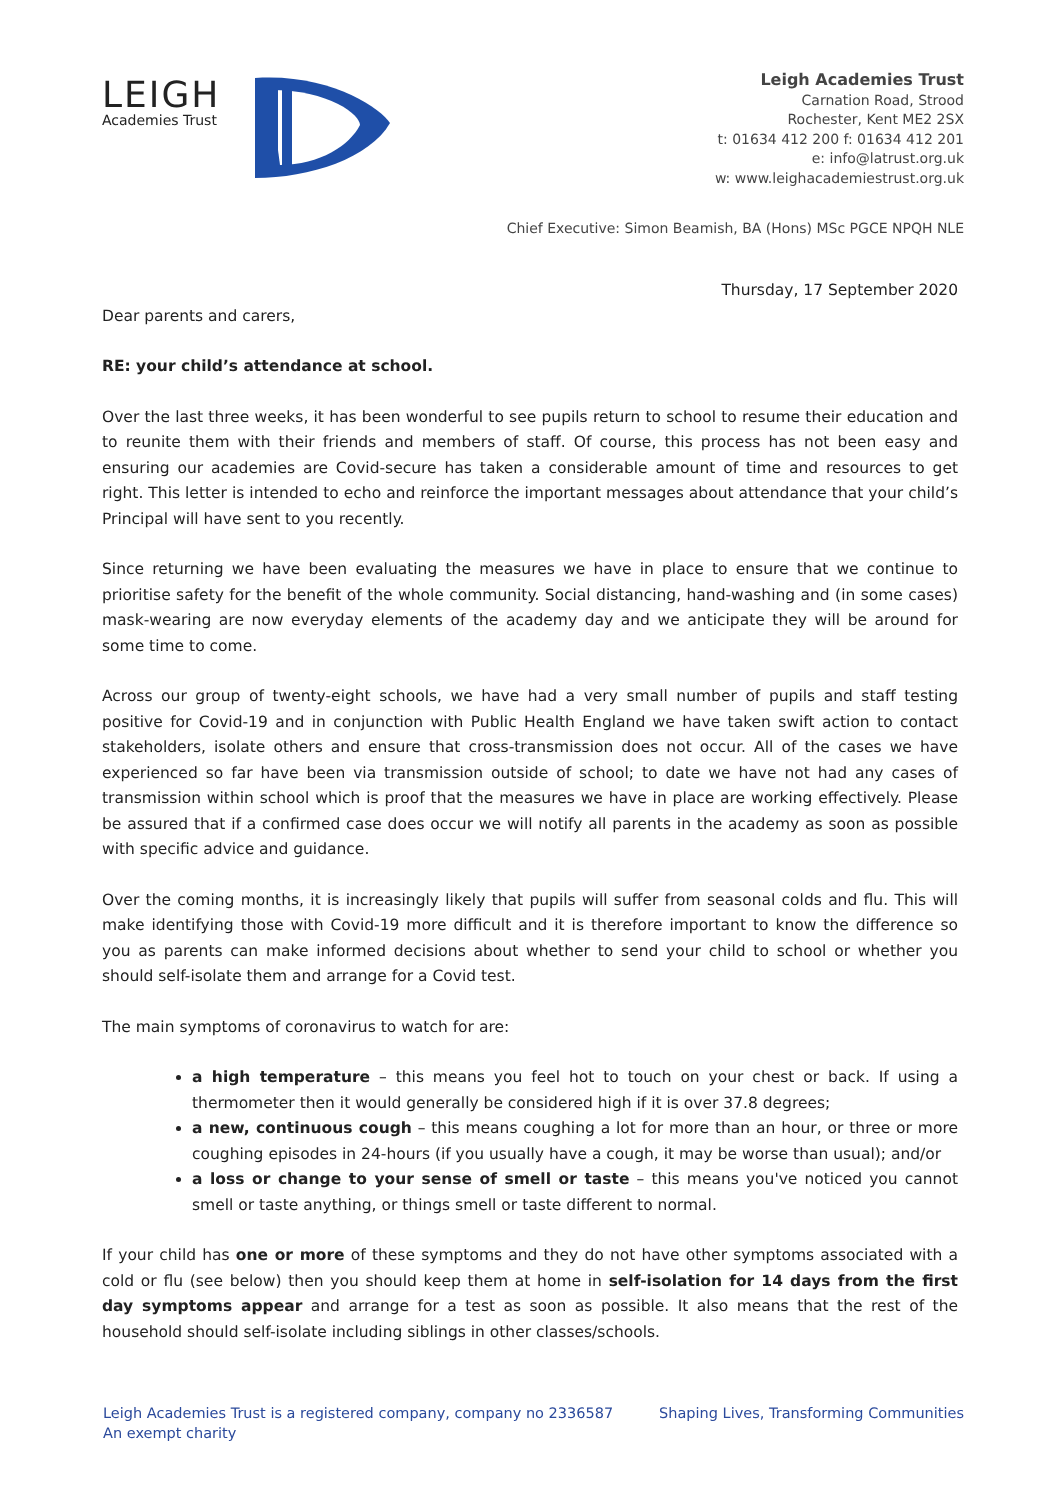LEIGH
Academies Trust
Leigh Academies Trust
Carnation Road, Strood
Rochester, Kent ME2 2SX
t: 01634 412 200 f: 01634 412 201
e: info@latrust.org.uk
w: www.leighacademiestrust.org.uk
Chief Executive: Simon Beamish, BA (Hons) MSc PGCE NPQH NLE
Thursday, 17 September 2020
Dear parents and carers,
RE: your child’s attendance at school.
Over the last three weeks, it has been wonderful to see pupils return to school to resume their education and to reunite them with their friends and members of staff. Of course, this process has not been easy and ensuring our academies are Covid-secure has taken a considerable amount of time and resources to get right. This letter is intended to echo and reinforce the important messages about attendance that your child’s Principal will have sent to you recently.
Since returning we have been evaluating the measures we have in place to ensure that we continue to prioritise safety for the benefit of the whole community. Social distancing, hand-washing and (in some cases) mask-wearing are now everyday elements of the academy day and we anticipate they will be around for some time to come.
Across our group of twenty-eight schools, we have had a very small number of pupils and staff testing positive for Covid-19 and in conjunction with Public Health England we have taken swift action to contact stakeholders, isolate others and ensure that cross-transmission does not occur. All of the cases we have experienced so far have been via transmission outside of school; to date we have not had any cases of transmission within school which is proof that the measures we have in place are working effectively. Please be assured that if a confirmed case does occur we will notify all parents in the academy as soon as possible with specific advice and guidance.
Over the coming months, it is increasingly likely that pupils will suffer from seasonal colds and flu. This will make identifying those with Covid-19 more difficult and it is therefore important to know the difference so you as parents can make informed decisions about whether to send your child to school or whether you should self-isolate them and arrange for a Covid test.
The main symptoms of coronavirus to watch for are:
a high temperature – this means you feel hot to touch on your chest or back. If using a thermometer then it would generally be considered high if it is over 37.8 degrees;
a new, continuous cough – this means coughing a lot for more than an hour, or three or more coughing episodes in 24-hours (if you usually have a cough, it may be worse than usual); and/or
a loss or change to your sense of smell or taste – this means you've noticed you cannot smell or taste anything, or things smell or taste different to normal.
If your child has one or more of these symptoms and they do not have other symptoms associated with a cold or flu (see below) then you should keep them at home in self-isolation for 14 days from the first day symptoms appear and arrange for a test as soon as possible. It also means that the rest of the household should self-isolate including siblings in other classes/schools.
Leigh Academies Trust is a registered company, company no 2336587
An exempt charity
Shaping Lives, Transforming Communities